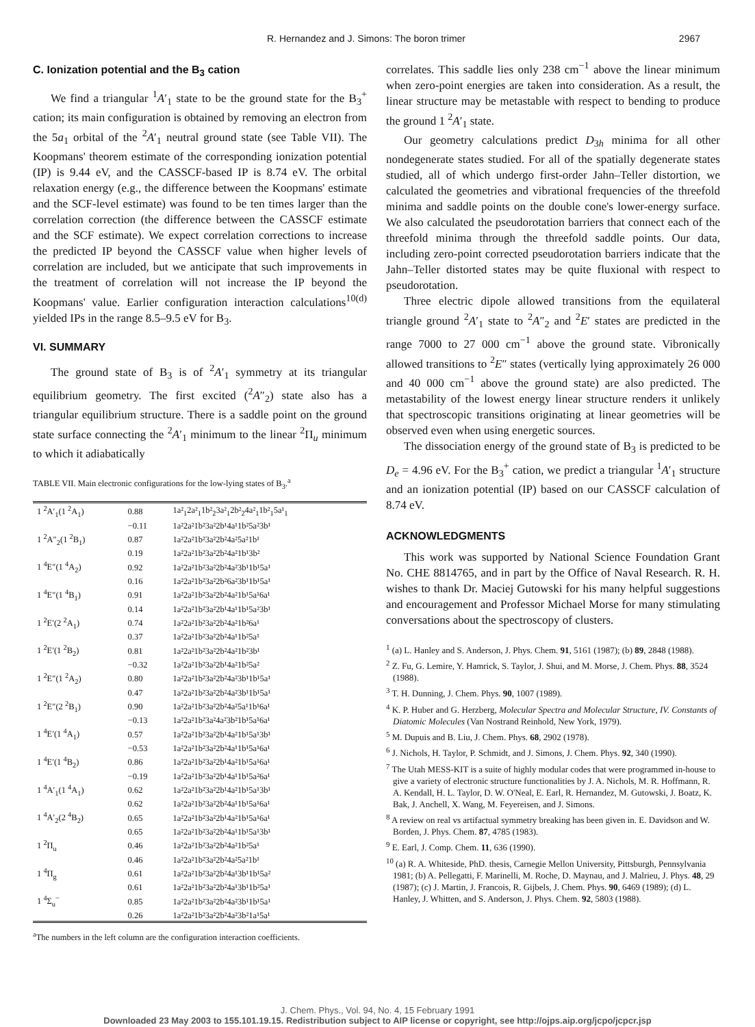R. Hernandez and J. Simons: The boron trimer 2967
C. Ionization potential and the B<sub>3</sub> cation
We find a triangular <sup>1</sup>A′<sub>1</sub> state to be the ground state for the B<sub>3</sub><sup>+</sup> cation; its main configuration is obtained by removing an electron from the 5a<sub>1</sub> orbital of the <sup>2</sup>A′<sub>1</sub> neutral ground state (see Table VII). The Koopmans' theorem estimate of the corresponding ionization potential (IP) is 9.44 eV, and the CASSCF-based IP is 8.74 eV. The orbital relaxation energy (e.g., the difference between the Koopmans' estimate and the SCF-level estimate) was found to be ten times larger than the correlation correction (the difference between the CASSCF estimate and the SCF estimate). We expect correlation corrections to increase the predicted IP beyond the CASSCF value when higher levels of correlation are included, but we anticipate that such improvements in the treatment of correlation will not increase the IP beyond the Koopmans' value. Earlier configuration interaction calculations<sup>10(d)</sup> yielded IPs in the range 8.5–9.5 eV for B<sub>3</sub>.
VI. SUMMARY
The ground state of B<sub>3</sub> is of <sup>2</sup>A′<sub>1</sub> symmetry at its triangular equilibrium geometry. The first excited (<sup>2</sup>A″<sub>2</sub>) state also has a triangular equilibrium structure. There is a saddle point on the ground state surface connecting the <sup>2</sup>A′<sub>1</sub> minimum to the linear <sup>2</sup>Π<sub>u</sub> minimum to which it adiabatically
TABLE VII. Main electronic configurations for the low-lying states of B<sub>3</sub>.<sup>a</sup>
| 1 <sup>2</sup>A′<sub>1</sub>(1 <sup>2</sup>A<sub>1</sub>) | 0.88 | 1a²<sub>1</sub>2a²<sub>1</sub>1b²<sub>2</sub>3a²<sub>1</sub>2b²<sub>2</sub>4a²<sub>1</sub>1b²<sub>1</sub>5a¹<sub>1</sub> |
| | −0.11 | 1a²2a²1b²3a²2b¹4a¹1b²5a²3b¹ |
| 1 <sup>2</sup>A″<sub>2</sub>(1 <sup>2</sup>B<sub>1</sub>) | 0.87 | 1a²2a²1b²3a²2b²4a²5a²1b¹ |
| | 0.19 | 1a²2a²1b²3a²2b²4a²1b¹3b² |
| 1 <sup>4</sup>E″(1 <sup>4</sup>A<sub>2</sub>) | 0.92 | 1a²2a²1b²3a²2b²4a²3b¹1b¹5a¹ |
| | 0.16 | 1a²2a²1b²3a²2b²6a²3b¹1b¹5a¹ |
| 1 <sup>4</sup>E″(1 <sup>4</sup>B<sub>1</sub>) | 0.91 | 1a²2a²1b²3a²2b²4a²1b¹5a¹6a¹ |
| | 0.14 | 1a²2a²1b²3a²2b¹4a¹1b¹5a²3b¹ |
| 1 <sup>2</sup>E′(2 <sup>2</sup>A<sub>1</sub>) | 0.74 | 1a²2a²1b²3a²2b²4a²1b²6a¹ |
| | 0.37 | 1a²2a²1b²3a²2b²4a¹1b²5a¹ |
| 1 <sup>2</sup>E′(1 <sup>2</sup>B<sub>2</sub>) | 0.81 | 1a²2a²1b²3a²2b²4a²1b²3b¹ |
| | −0.32 | 1a²2a²1b²3a²2b¹4a²1b²5a² |
| 1 <sup>2</sup>E″(1 <sup>2</sup>A<sub>2</sub>) | 0.80 | 1a²2a²1b²3a²2b²4a²3b¹1b¹5a¹ |
| | 0.47 | 1a²2a²1b²3a²2b²4a²3b¹1b¹5a¹ |
| 1 <sup>2</sup>E″(2 <sup>2</sup>B<sub>1</sub>) | 0.90 | 1a²2a²1b²3a²2b²4a²5a¹1b¹6a¹ |
| | −0.13 | 1a²2a²1b²3a²4a²3b²1b¹5a¹6a¹ |
| 1 <sup>4</sup>E′(1 <sup>4</sup>A<sub>1</sub>) | 0.57 | 1a²2a²1b²3a²2b¹4a²1b¹5a¹3b¹ |
| | −0.53 | 1a²2a²1b²3a²2b²4a¹1b¹5a¹6a¹ |
| 1 <sup>4</sup>E′(1 <sup>4</sup>B<sub>2</sub>) | 0.86 | 1a²2a²1b²3a²2b¹4a²1b¹5a¹6a¹ |
| | −0.19 | 1a²2a²1b²3a²2b¹4a¹1b¹5a²6a¹ |
| 1 <sup>4</sup>A′<sub>1</sub>(1 <sup>4</sup>A<sub>1</sub>) | 0.62 | 1a²2a²1b²3a²2b¹4a²1b¹5a¹3b¹ |
| | 0.62 | 1a²2a²1b²3a²2b²4a¹1b¹5a¹6a¹ |
| 1 <sup>4</sup>A′<sub>2</sub>(2 <sup>4</sup>B<sub>2</sub>) | 0.65 | 1a²2a²1b²3a²2b¹4a²1b¹5a¹6a¹ |
| | 0.65 | 1a²2a²1b²3a²2b²4a¹1b¹5a¹3b¹ |
| 1 <sup>2</sup>Π<sub>u</sub> | 0.46 | 1a²2a²1b²3a²2b²4a²1b²5a¹ |
| | 0.46 | 1a²2a²1b²3a²2b²4a²5a²1b¹ |
| 1 <sup>4</sup>Π<sub>g</sub> | 0.61 | 1a²2a²1b²3a²2b²4a¹3b¹1b¹5a² |
| | 0.61 | 1a²2a²1b²3a²2b²4a¹3b¹1b²5a¹ |
| 1 <sup>4</sup>Σ<sub>u</sub><sup>−</sup> | 0.85 | 1a²2a²1b²3a²2b²4a²3b¹1b¹5a¹ |
| | 0.26 | 1a²2a²1b²3a²2b²4a²3b²1a¹5a¹ |
<sup>a</sup> The numbers in the left column are the configuration interaction coefficients.
correlates. This saddle lies only 238 cm<sup>−1</sup> above the linear minimum when zero-point energies are taken into consideration. As a result, the linear structure may be metastable with respect to bending to produce the ground 1 <sup>2</sup>A′<sub>1</sub> state.
Our geometry calculations predict D<sub>3h</sub> minima for all other nondegenerate states studied. For all of the spatially degenerate states studied, all of which undergo first-order Jahn–Teller distortion, we calculated the geometries and vibrational frequencies of the threefold minima and saddle points on the double cone's lower-energy surface. We also calculated the pseudorotation barriers that connect each of the threefold minima through the threefold saddle points. Our data, including zero-point corrected pseudorotation barriers indicate that the Jahn–Teller distorted states may be quite fluxional with respect to pseudorotation.
Three electric dipole allowed transitions from the equilateral triangle ground <sup>2</sup>A′<sub>1</sub> state to <sup>2</sup>A″<sub>2</sub> and <sup>2</sup>E′ states are predicted in the range 7000 to 27 000 cm<sup>−1</sup> above the ground state. Vibronically allowed transitions to <sup>2</sup>E″ states (vertically lying approximately 26 000 and 40 000 cm<sup>−1</sup> above the ground state) are also predicted. The metastability of the lowest energy linear structure renders it unlikely that spectroscopic transitions originating at linear geometries will be observed even when using energetic sources.
The dissociation energy of the ground state of B<sub>3</sub> is predicted to be D<sub>e</sub> = 4.96 eV. For the B<sub>3</sub><sup>+</sup> cation, we predict a triangular <sup>1</sup>A′<sub>1</sub> structure and an ionization potential (IP) based on our CASSCF calculation of 8.74 eV.
ACKNOWLEDGMENTS
This work was supported by National Science Foundation Grant No. CHE 8814765, and in part by the Office of Naval Research. R. H. wishes to thank Dr. Maciej Gutowski for his many helpful suggestions and encouragement and Professor Michael Morse for many stimulating conversations about the spectroscopy of clusters.
<sup>1</sup> (a) L. Hanley and S. Anderson, J. Phys. Chem. 91, 5161 (1987); (b) 89, 2848 (1988).
<sup>2</sup> Z. Fu, G. Lemire, Y. Hamrick, S. Taylor, J. Shui, and M. Morse, J. Chem. Phys. 88, 3524 (1988).
<sup>3</sup> T. H. Dunning, J. Chem. Phys. 90, 1007 (1989).
<sup>4</sup> K. P. Huber and G. Herzberg, Molecular Spectra and Molecular Structure, IV. Constants of Diatomic Molecules (Van Nostrand Reinhold, New York, 1979).
<sup>5</sup> M. Dupuis and B. Liu, J. Chem. Phys. 68, 2902 (1978).
<sup>6</sup> J. Nichols, H. Taylor, P. Schmidt, and J. Simons, J. Chem. Phys. 92, 340 (1990).
<sup>7</sup> The Utah MESS-KIT is a suite of highly modular codes that were programmed in-house to give a variety of electronic structure functionalities by J. A. Nichols, M. R. Hoffmann, R. A. Kendall, H. L. Taylor, D. W. O'Neal, E. Earl, R. Hernandez, M. Gutowski, J. Boatz, K. Bak, J. Anchell, X. Wang, M. Feyereisen, and J. Simons.
<sup>8</sup> A review on real vs artifactual symmetry breaking has been given in. E. Davidson and W. Borden, J. Phys. Chem. 87, 4785 (1983).
<sup>9</sup> E. Earl, J. Comp. Chem. 11, 636 (1990).
<sup>10</sup> (a) R. A. Whiteside, PhD. thesis, Carnegie Mellon University, Pittsburgh, Pennsylvania 1981; (b) A. Pellegatti, F. Marinelli, M. Roche, D. Maynau, and J. Malrieu, J. Phys. 48, 29 (1987); (c) J. Martin, J. Francois, R. Gijbels, J. Chem. Phys. 90, 6469 (1989); (d) L. Hanley, J. Whitten, and S. Anderson, J. Phys. Chem. 92, 5803 (1988).
J. Chem. Phys., Vol. 94, No. 4, 15 February 1991
Downloaded 23 May 2003 to 155.101.19.15. Redistribution subject to AIP license or copyright, see http://ojps.aip.org/jcpo/jcpcr.jsp